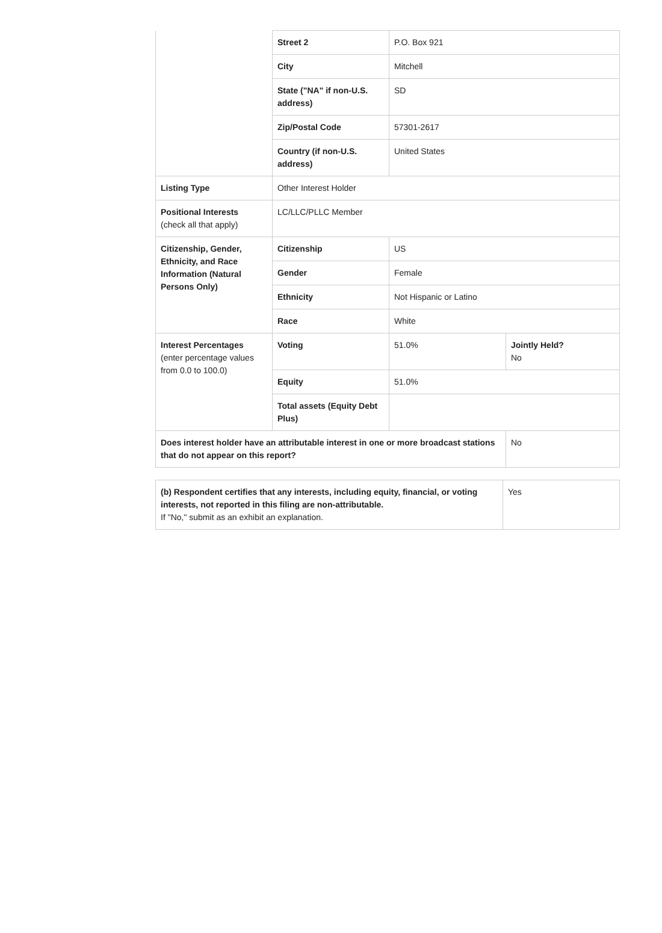| | Street 2 | P.O. Box 921 | |
| | City | Mitchell | |
| | State ("NA" if non-U.S. address) | SD | |
| | Zip/Postal Code | 57301-2617 | |
| | Country (if non-U.S. address) | United States | |
| Listing Type | Other Interest Holder | | |
| Positional Interests (check all that apply) | LC/LLC/PLLC Member | | |
| Citizenship, Gender, Ethnicity, and Race Information (Natural Persons Only) | Citizenship | US | |
| | Gender | Female | |
| | Ethnicity | Not Hispanic or Latino | |
| | Race | White | |
| Interest Percentages (enter percentage values from 0.0 to 100.0) | Voting | 51.0% | Jointly Held? No |
| | Equity | 51.0% | |
| | Total assets (Equity Debt Plus) | | |
| Does interest holder have an attributable interest in one or more broadcast stations that do not appear on this report? | | | No |
| (b) Respondent certifies that any interests, including equity, financial, or voting interests, not reported in this filing are non-attributable. If "No," submit as an exhibit an explanation. | Yes |